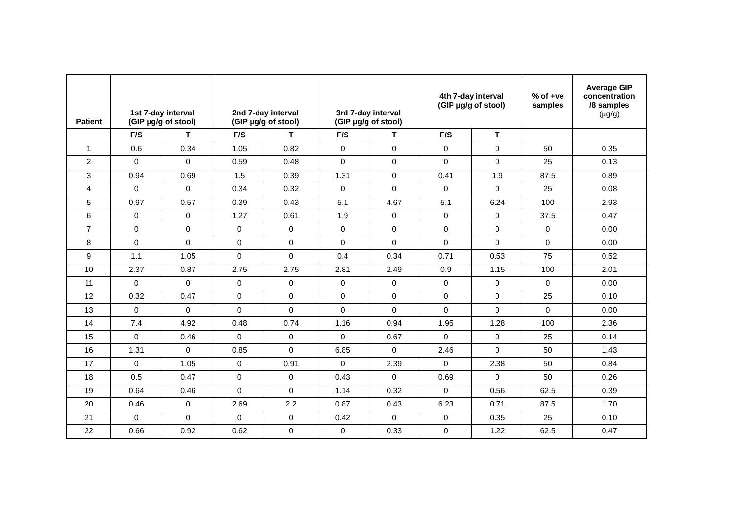| Patient | 1st 7-day interval (GIP µg/g of stool) | | 2nd 7-day interval (GIP µg/g of stool) | | 3rd 7-day interval (GIP µg/g of stool) | | 4th 7-day interval (GIP µg/g of stool) | | % of +ve samples | Average GIP concentration /8 samples (µg/g) |
| --- | --- | --- | --- | --- | --- | --- | --- | --- | --- | --- |
| | F/S | T | F/S | T | F/S | T | F/S | T | | |
| 1 | 0.6 | 0.34 | 1.05 | 0.82 | 0 | 0 | 0 | 0 | 50 | 0.35 |
| 2 | 0 | 0 | 0.59 | 0.48 | 0 | 0 | 0 | 0 | 25 | 0.13 |
| 3 | 0.94 | 0.69 | 1.5 | 0.39 | 1.31 | 0 | 0.41 | 1.9 | 87.5 | 0.89 |
| 4 | 0 | 0 | 0.34 | 0.32 | 0 | 0 | 0 | 0 | 25 | 0.08 |
| 5 | 0.97 | 0.57 | 0.39 | 0.43 | 5.1 | 4.67 | 5.1 | 6.24 | 100 | 2.93 |
| 6 | 0 | 0 | 1.27 | 0.61 | 1.9 | 0 | 0 | 0 | 37.5 | 0.47 |
| 7 | 0 | 0 | 0 | 0 | 0 | 0 | 0 | 0 | 0 | 0.00 |
| 8 | 0 | 0 | 0 | 0 | 0 | 0 | 0 | 0 | 0 | 0.00 |
| 9 | 1.1 | 1.05 | 0 | 0 | 0.4 | 0.34 | 0.71 | 0.53 | 75 | 0.52 |
| 10 | 2.37 | 0.87 | 2.75 | 2.75 | 2.81 | 2.49 | 0.9 | 1.15 | 100 | 2.01 |
| 11 | 0 | 0 | 0 | 0 | 0 | 0 | 0 | 0 | 0 | 0.00 |
| 12 | 0.32 | 0.47 | 0 | 0 | 0 | 0 | 0 | 0 | 25 | 0.10 |
| 13 | 0 | 0 | 0 | 0 | 0 | 0 | 0 | 0 | 0 | 0.00 |
| 14 | 7.4 | 4.92 | 0.48 | 0.74 | 1.16 | 0.94 | 1.95 | 1.28 | 100 | 2.36 |
| 15 | 0 | 0.46 | 0 | 0 | 0 | 0.67 | 0 | 0 | 25 | 0.14 |
| 16 | 1.31 | 0 | 0.85 | 0 | 6.85 | 0 | 2.46 | 0 | 50 | 1.43 |
| 17 | 0 | 1.05 | 0 | 0.91 | 0 | 2.39 | 0 | 2.38 | 50 | 0.84 |
| 18 | 0.5 | 0.47 | 0 | 0 | 0.43 | 0 | 0.69 | 0 | 50 | 0.26 |
| 19 | 0.64 | 0.46 | 0 | 0 | 1.14 | 0.32 | 0 | 0.56 | 62.5 | 0.39 |
| 20 | 0.46 | 0 | 2.69 | 2.2 | 0.87 | 0.43 | 6.23 | 0.71 | 87.5 | 1.70 |
| 21 | 0 | 0 | 0 | 0 | 0.42 | 0 | 0 | 0.35 | 25 | 0.10 |
| 22 | 0.66 | 0.92 | 0.62 | 0 | 0 | 0.33 | 0 | 1.22 | 62.5 | 0.47 |